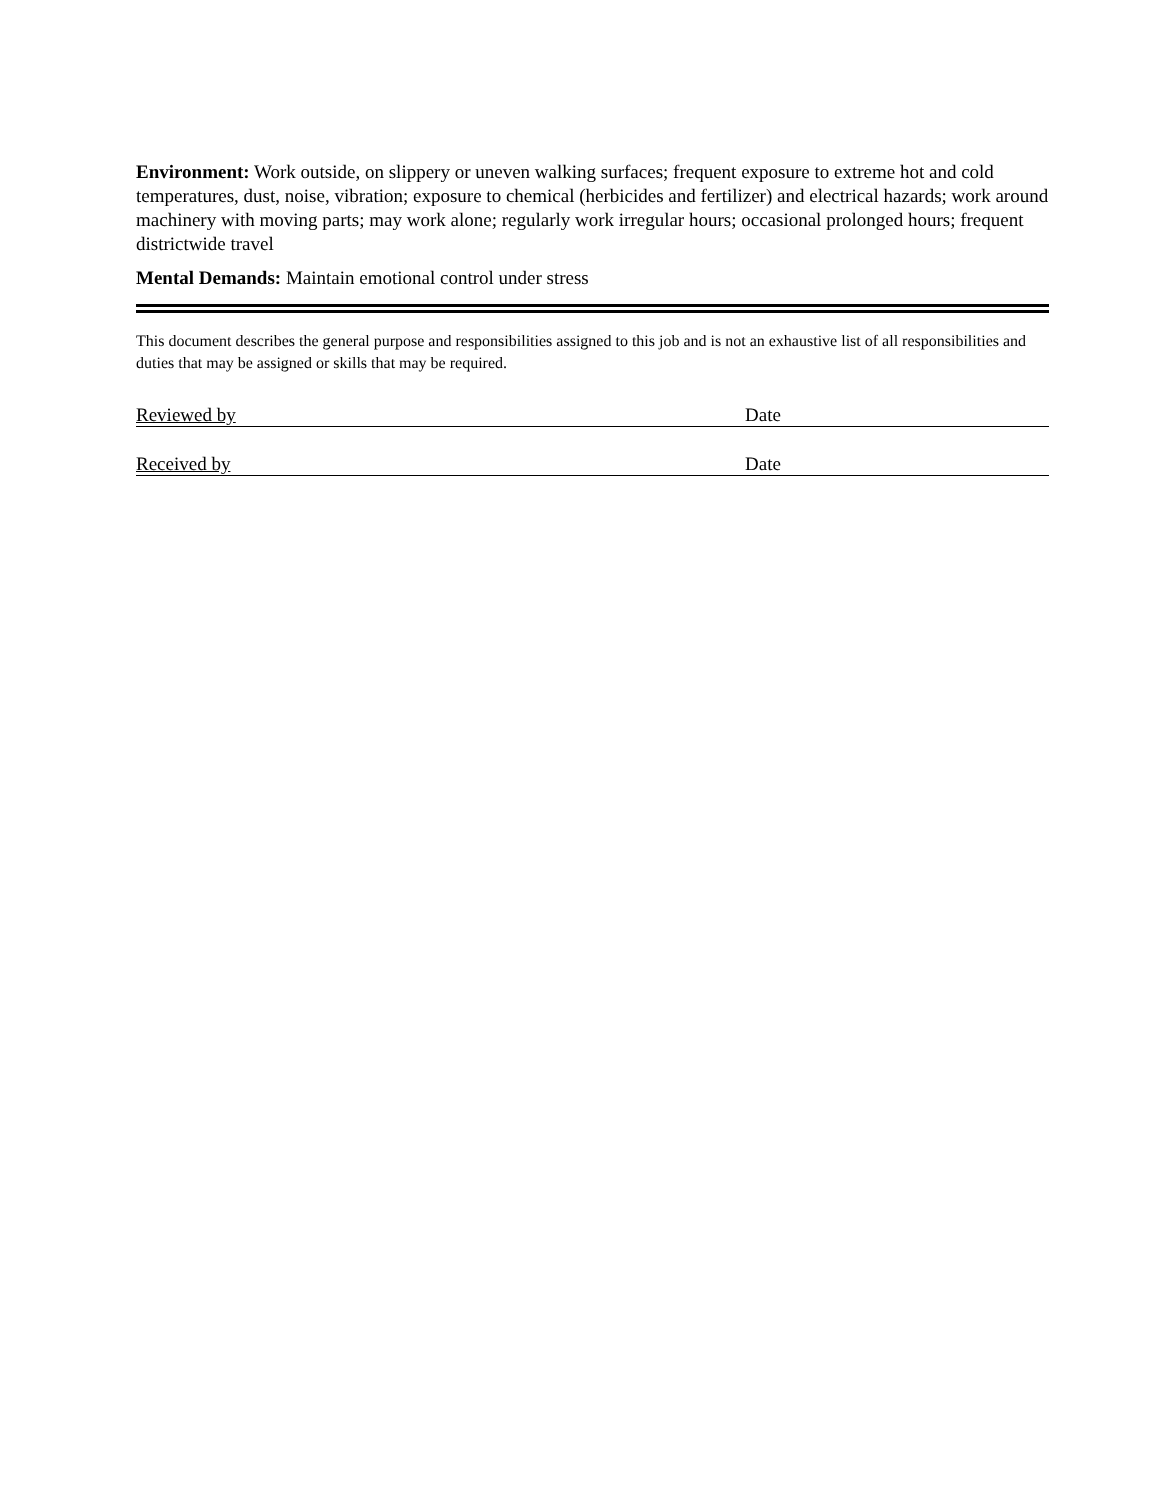Environment: Work outside, on slippery or uneven walking surfaces; frequent exposure to extreme hot and cold temperatures, dust, noise, vibration; exposure to chemical (herbicides and fertilizer) and electrical hazards; work around machinery with moving parts; may work alone; regularly work irregular hours; occasional prolonged hours; frequent districtwide travel
Mental Demands: Maintain emotional control under stress
This document describes the general purpose and responsibilities assigned to this job and is not an exhaustive list of all responsibilities and duties that may be assigned or skills that may be required.
Reviewed by Date
Received by Date